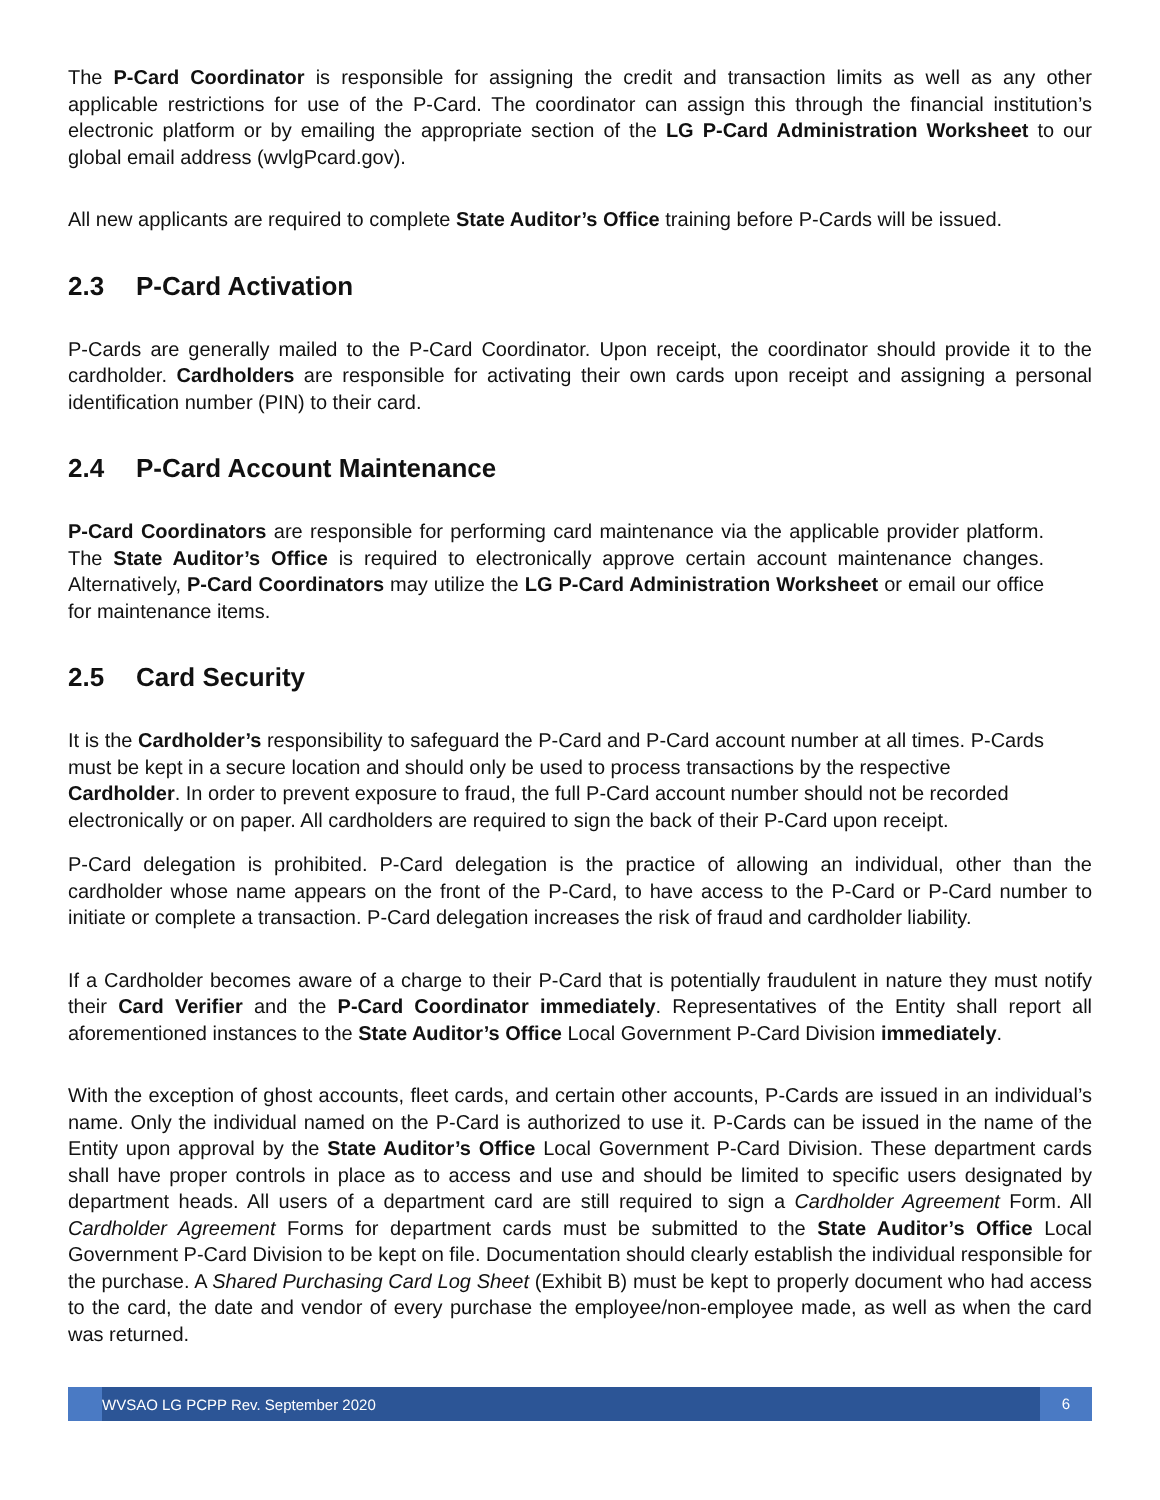The P-Card Coordinator is responsible for assigning the credit and transaction limits as well as any other applicable restrictions for use of the P-Card. The coordinator can assign this through the financial institution’s electronic platform or by emailing the appropriate section of the LG P-Card Administration Worksheet to our global email address (wvlgPcard.gov).
All new applicants are required to complete State Auditor’s Office training before P-Cards will be issued.
2.3 P-Card Activation
P-Cards are generally mailed to the P-Card Coordinator. Upon receipt, the coordinator should provide it to the cardholder. Cardholders are responsible for activating their own cards upon receipt and assigning a personal identification number (PIN) to their card.
2.4 P-Card Account Maintenance
P-Card Coordinators are responsible for performing card maintenance via the applicable provider platform. The State Auditor’s Office is required to electronically approve certain account maintenance changes. Alternatively, P-Card Coordinators may utilize the LG P-Card Administration Worksheet or email our office for maintenance items.
2.5 Card Security
It is the Cardholder’s responsibility to safeguard the P-Card and P-Card account number at all times. P-Cards must be kept in a secure location and should only be used to process transactions by the respective Cardholder. In order to prevent exposure to fraud, the full P-Card account number should not be recorded electronically or on paper. All cardholders are required to sign the back of their P-Card upon receipt.
P-Card delegation is prohibited. P-Card delegation is the practice of allowing an individual, other than the cardholder whose name appears on the front of the P-Card, to have access to the P-Card or P-Card number to initiate or complete a transaction. P-Card delegation increases the risk of fraud and cardholder liability.
If a Cardholder becomes aware of a charge to their P-Card that is potentially fraudulent in nature they must notify their Card Verifier and the P-Card Coordinator immediately. Representatives of the Entity shall report all aforementioned instances to the State Auditor’s Office Local Government P-Card Division immediately.
With the exception of ghost accounts, fleet cards, and certain other accounts, P-Cards are issued in an individual’s name. Only the individual named on the P-Card is authorized to use it. P-Cards can be issued in the name of the Entity upon approval by the State Auditor’s Office Local Government P-Card Division. These department cards shall have proper controls in place as to access and use and should be limited to specific users designated by department heads. All users of a department card are still required to sign a Cardholder Agreement Form. All Cardholder Agreement Forms for department cards must be submitted to the State Auditor’s Office Local Government P-Card Division to be kept on file. Documentation should clearly establish the individual responsible for the purchase. A Shared Purchasing Card Log Sheet (Exhibit B) must be kept to properly document who had access to the card, the date and vendor of every purchase the employee/non-employee made, as well as when the card was returned.
WVSAO LG PCPP Rev. September 2020
6